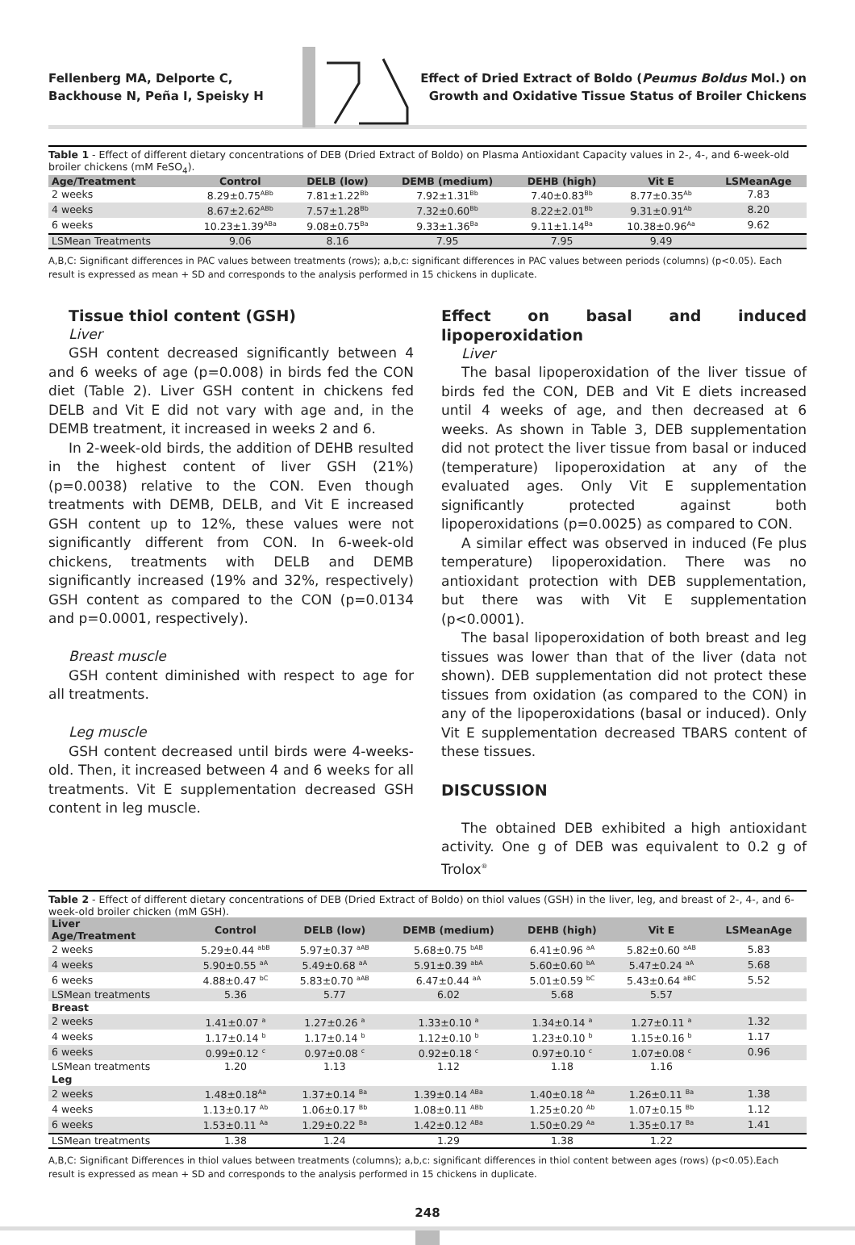Fellenberg MA, Delporte C, Backhouse N, Peña I, Speisky H
Effect of Dried Extract of Boldo (Peumus Boldus Mol.) on Growth and Oxidative Tissue Status of Broiler Chickens
Table 1 - Effect of different dietary concentrations of DEB (Dried Extract of Boldo) on Plasma Antioxidant Capacity values in 2-, 4-, and 6-week-old broiler chickens (mM FeSO <sub>4</sub> ).
| Age/Treatment | Control | DELB (low) | DEMB (medium) | DEHB (high) | Vit E | LSMeanAge |
| --- | --- | --- | --- | --- | --- | --- |
| 2 weeks | 8.29±0.75<sup>ABb</sup> | 7.81±1.22<sup>Bb</sup> | 7.92±1.31<sup>Bb</sup> | 7.40±0.83<sup>Bb</sup> | 8.77±0.35<sup>Ab</sup> | 7.83 |
| 4 weeks | 8.67±2.62<sup>ABb</sup> | 7.57±1.28<sup>Bb</sup> | 7.32±0.60<sup>Bb</sup> | 8.22±2.01<sup>Bb</sup> | 9.31±0.91<sup>Ab</sup> | 8.20 |
| 6 weeks | 10.23±1.39<sup>ABa</sup> | 9.08±0.75<sup>Ba</sup> | 9.33±1.36<sup>Ba</sup> | 9.11±1.14<sup>Ba</sup> | 10.38±0.96<sup>Aa</sup> | 9.62 |
| LSMean Treatments | 9.06 | 8.16 | 7.95 | 7.95 | 9.49 | |
A,B,C: Significant differences in PAC values between treatments (rows); a,b,c: significant differences in PAC values between periods (columns) (p<0.05). Each result is expressed as mean + SD and corresponds to the analysis performed in 15 chickens in duplicate.
Tissue thiol content (GSH)
Liver
GSH content decreased significantly between 4 and 6 weeks of age (p=0.008) in birds fed the CON diet (Table 2). Liver GSH content in chickens fed DELB and Vit E did not vary with age and, in the DEMB treatment, it increased in weeks 2 and 6.
In 2-week-old birds, the addition of DEHB resulted in the highest content of liver GSH (21%) (p=0.0038) relative to the CON. Even though treatments with DEMB, DELB, and Vit E increased GSH content up to 12%, these values were not significantly different from CON. In 6-week-old chickens, treatments with DELB and DEMB significantly increased (19% and 32%, respectively) GSH content as compared to the CON (p=0.0134 and p=0.0001, respectively).
Breast muscle
GSH content diminished with respect to age for all treatments.
Leg muscle
GSH content decreased until birds were 4-weeks-old. Then, it increased between 4 and 6 weeks for all treatments. Vit E supplementation decreased GSH content in leg muscle.
Effect on basal and induced lipoperoxidation
Liver
The basal lipoperoxidation of the liver tissue of birds fed the CON, DEB and Vit E diets increased until 4 weeks of age, and then decreased at 6 weeks. As shown in Table 3, DEB supplementation did not protect the liver tissue from basal or induced (temperature) lipoperoxidation at any of the evaluated ages. Only Vit E supplementation significantly protected against both lipoperoxidations (p=0.0025) as compared to CON.
A similar effect was observed in induced (Fe plus temperature) lipoperoxidation. There was no antioxidant protection with DEB supplementation, but there was with Vit E supplementation (p<0.0001).
The basal lipoperoxidation of both breast and leg tissues was lower than that of the liver (data not shown). DEB supplementation did not protect these tissues from oxidation (as compared to the CON) in any of the lipoperoxidations (basal or induced). Only Vit E supplementation decreased TBARS content of these tissues.
DISCUSSION
The obtained DEB exhibited a high antioxidant activity. One g of DEB was equivalent to 0.2 g of Trolox<sup>®</sup>
Table 2 - Effect of different dietary concentrations of DEB (Dried Extract of Boldo) on thiol values (GSH) in the liver, leg, and breast of 2-, 4-, and 6-week-old broiler chicken (mM GSH).
| Liver Age/Treatment | Control | DELB (low) | DEMB (medium) | DEHB (high) | Vit E | LSMeanAge |
| --- | --- | --- | --- | --- | --- | --- |
| 2 weeks | 5.29±0.44 <sup>abB</sup> | 5.97±0.37 <sup>aAB</sup> | 5.68±0.75 <sup>bAB</sup> | 6.41±0.96 <sup>aA</sup> | 5.82±0.60 <sup>aAB</sup> | 5.83 |
| 4 weeks | 5.90±0.55 <sup>aA</sup> | 5.49±0.68 <sup>aA</sup> | 5.91±0.39 <sup>abA</sup> | 5.60±0.60 <sup>bA</sup> | 5.47±0.24 <sup>aA</sup> | 5.68 |
| 6 weeks | 4.88±0.47 <sup>bC</sup> | 5.83±0.70 <sup>aAB</sup> | 6.47±0.44 <sup>aA</sup> | 5.01±0.59 <sup>bC</sup> | 5.43±0.64 <sup>aBC</sup> | 5.52 |
| LSMean treatments | 5.36 | 5.77 | 6.02 | 5.68 | 5.57 | |
| Breast | | | | | | |
| 2 weeks | 1.41±0.07 <sup>a</sup> | 1.27±0.26 <sup>a</sup> | 1.33±0.10 <sup>a</sup> | 1.34±0.14 <sup>a</sup> | 1.27±0.11 <sup>a</sup> | 1.32 |
| 4 weeks | 1.17±0.14 <sup>b</sup> | 1.17±0.14 <sup>b</sup> | 1.12±0.10 <sup>b</sup> | 1.23±0.10 <sup>b</sup> | 1.15±0.16 <sup>b</sup> | 1.17 |
| 6 weeks | 0.99±0.12 <sup>c</sup> | 0.97±0.08 <sup>c</sup> | 0.92±0.18 <sup>c</sup> | 0.97±0.10 <sup>c</sup> | 1.07±0.08 <sup>c</sup> | 0.96 |
| LSMean treatments | 1.20 | 1.13 | 1.12 | 1.18 | 1.16 | |
| Leg | | | | | | |
| 2 weeks | 1.48±0.18<sup>Aa</sup> | 1.37±0.14 <sup>Ba</sup> | 1.39±0.14 <sup>ABa</sup> | 1.40±0.18 <sup>Aa</sup> | 1.26±0.11 <sup>Ba</sup> | 1.38 |
| 4 weeks | 1.13±0.17 <sup>Ab</sup> | 1.06±0.17 <sup>Bb</sup> | 1.08±0.11 <sup>ABb</sup> | 1.25±0.20 <sup>Ab</sup> | 1.07±0.15 <sup>Bb</sup> | 1.12 |
| 6 weeks | 1.53±0.11 <sup>Aa</sup> | 1.29±0.22 <sup>Ba</sup> | 1.42±0.12 <sup>ABa</sup> | 1.50±0.29 <sup>Aa</sup> | 1.35±0.17 <sup>Ba</sup> | 1.41 |
| LSMean treatments | 1.38 | 1.24 | 1.29 | 1.38 | 1.22 | |
A,B,C: Significant Differences in thiol values between treatments (columns); a,b,c: significant differences in thiol content between ages (rows) (p<0.05).Each result is expressed as mean + SD and corresponds to the analysis performed in 15 chickens in duplicate.
248